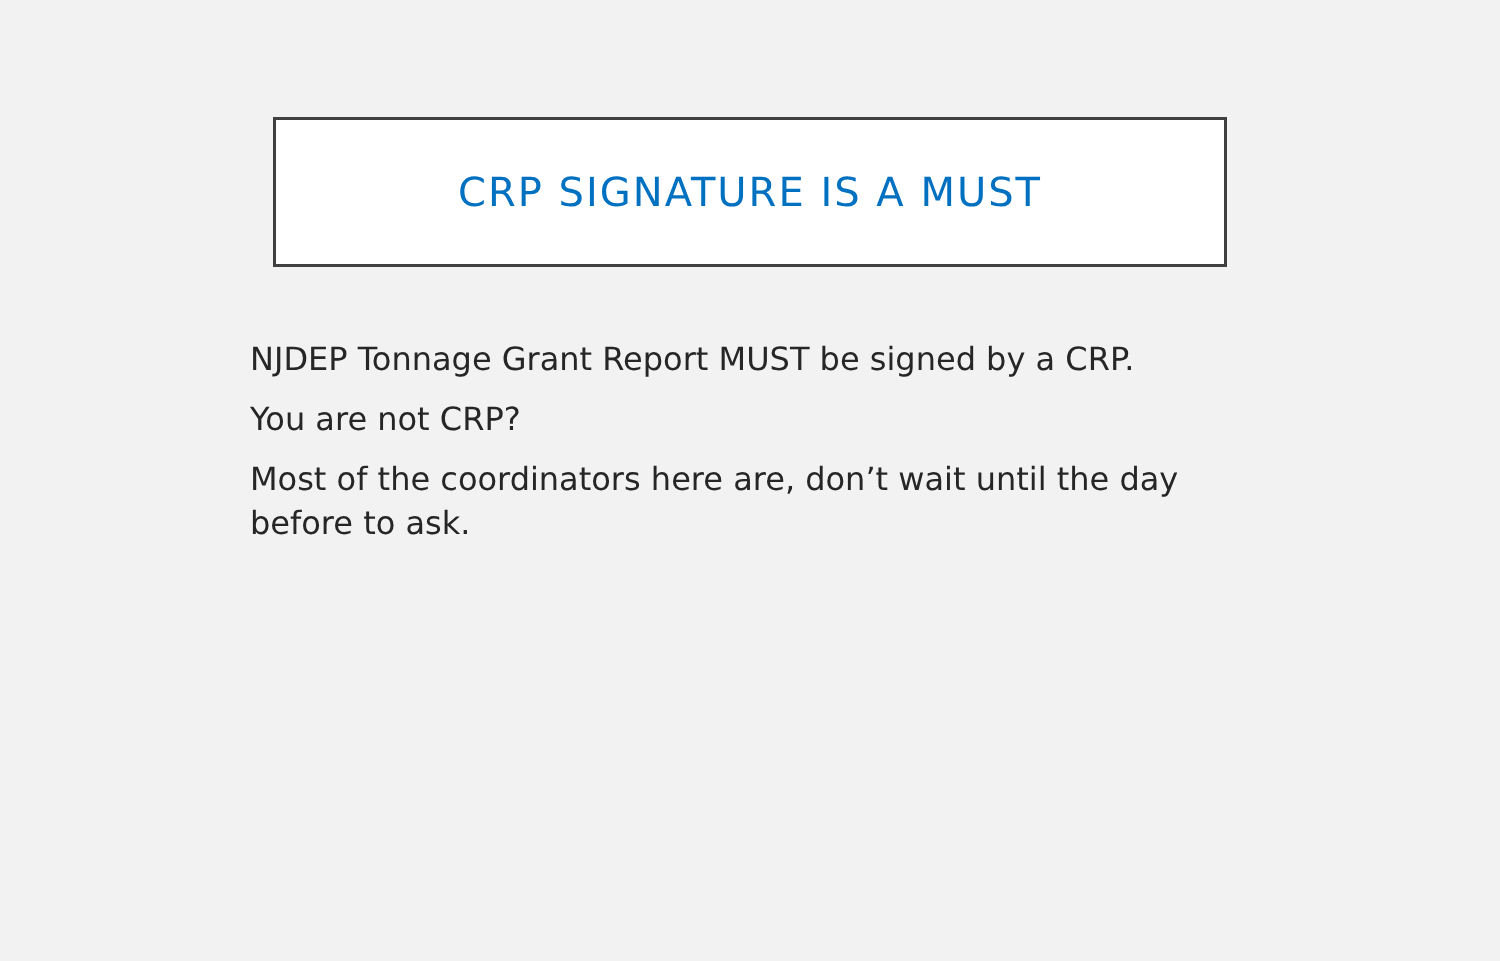CRP SIGNATURE IS A MUST
NJDEP Tonnage Grant Report MUST be signed by a CRP.
You are not CRP?
Most of the coordinators here are, don’t wait until the day before to ask.